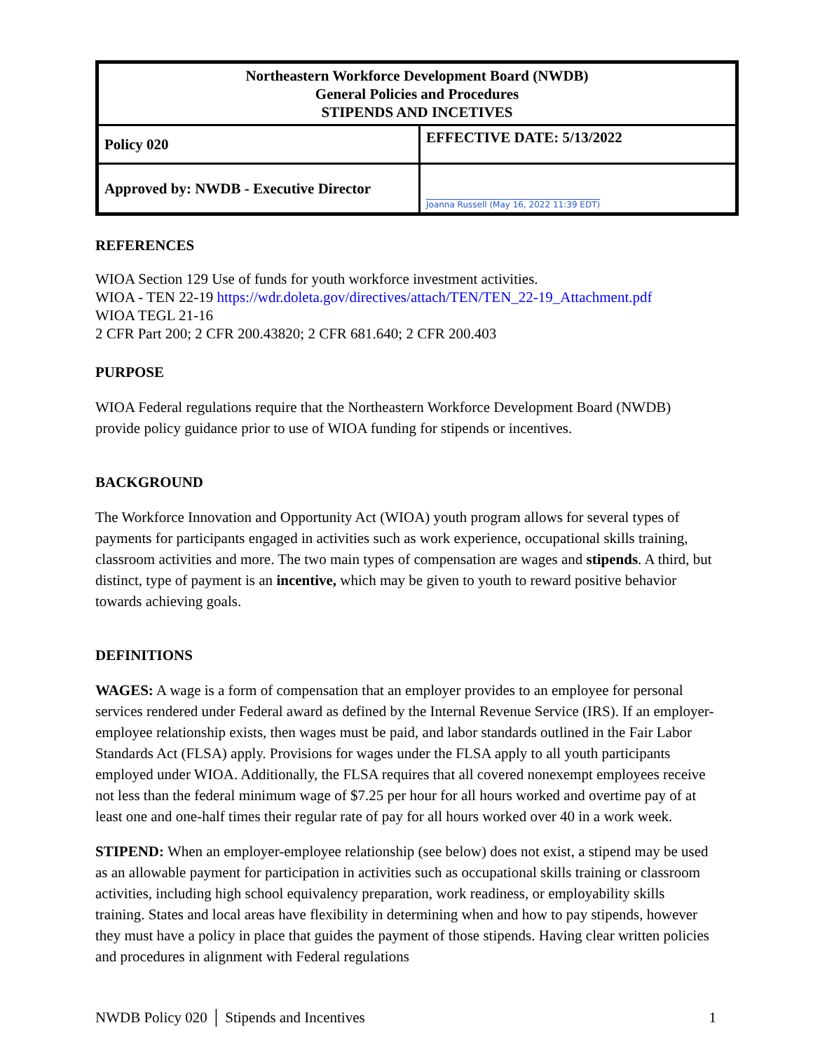| Northeastern Workforce Development Board (NWDB) General Policies and Procedures STIPENDS AND INCETIVES | |
| Policy 020 | EFFECTIVE DATE: 5/13/2022 |
| Approved by: NWDB - Executive Director | Joanna Russell (May 16, 2022 11:39 EDT) |
REFERENCES
WIOA Section 129 Use of funds for youth workforce investment activities.
WIOA - TEN 22-19 https://wdr.doleta.gov/directives/attach/TEN/TEN_22-19_Attachment.pdf
WIOA TEGL 21-16
2 CFR Part 200; 2 CFR 200.43820; 2 CFR 681.640; 2 CFR 200.403
PURPOSE
WIOA Federal regulations require that the Northeastern Workforce Development Board (NWDB) provide policy guidance prior to use of WIOA funding for stipends or incentives.
BACKGROUND
The Workforce Innovation and Opportunity Act (WIOA) youth program allows for several types of payments for participants engaged in activities such as work experience, occupational skills training, classroom activities and more. The two main types of compensation are wages and stipends. A third, but distinct, type of payment is an incentive, which may be given to youth to reward positive behavior towards achieving goals.
DEFINITIONS
WAGES: A wage is a form of compensation that an employer provides to an employee for personal services rendered under Federal award as defined by the Internal Revenue Service (IRS). If an employer-employee relationship exists, then wages must be paid, and labor standards outlined in the Fair Labor Standards Act (FLSA) apply. Provisions for wages under the FLSA apply to all youth participants employed under WIOA. Additionally, the FLSA requires that all covered nonexempt employees receive not less than the federal minimum wage of $7.25 per hour for all hours worked and overtime pay of at least one and one-half times their regular rate of pay for all hours worked over 40 in a work week.
STIPEND: When an employer-employee relationship (see below) does not exist, a stipend may be used as an allowable payment for participation in activities such as occupational skills training or classroom activities, including high school equivalency preparation, work readiness, or employability skills training. States and local areas have flexibility in determining when and how to pay stipends, however they must have a policy in place that guides the payment of those stipends. Having clear written policies and procedures in alignment with Federal regulations
NWDB Policy 020 │ Stipends and Incentives 1